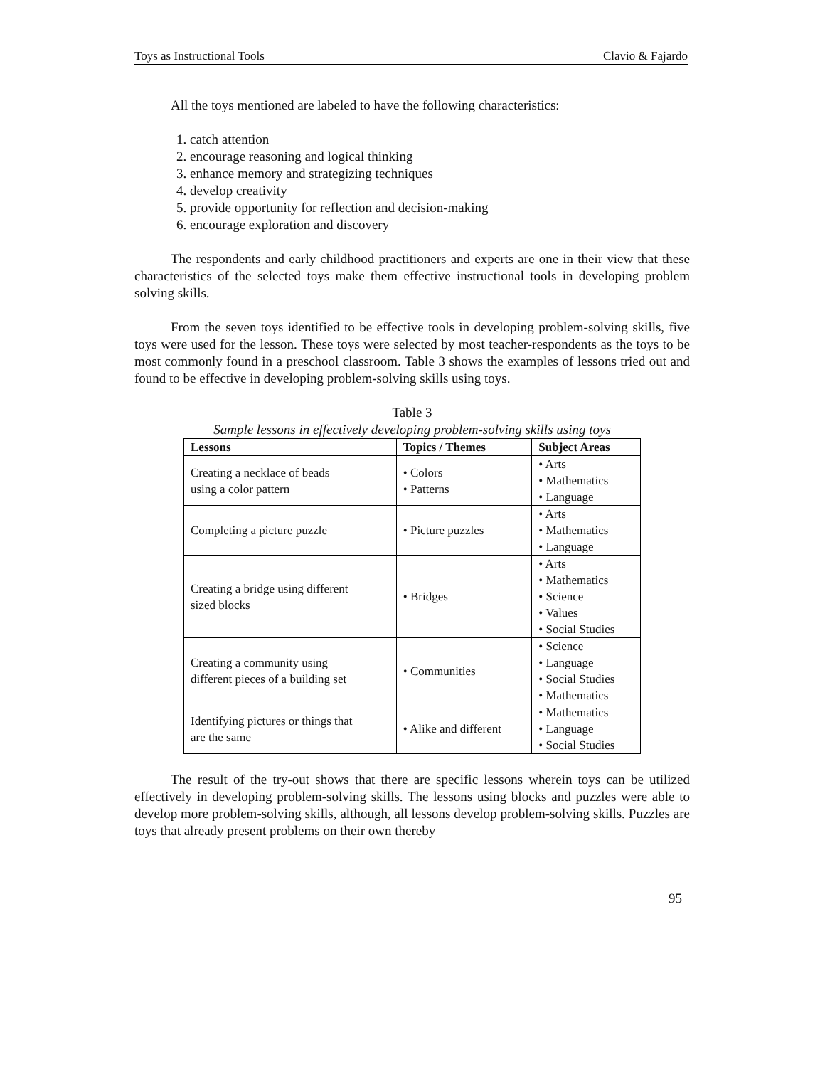Toys as Instructional Tools Clavio & Fajardo
All the toys mentioned are labeled to have the following characteristics:
1. catch attention
2. encourage reasoning and logical thinking
3. enhance memory and strategizing techniques
4. develop creativity
5. provide opportunity for reflection and decision-making
6. encourage exploration and discovery
The respondents and early childhood practitioners and experts are one in their view that these characteristics of the selected toys make them effective instructional tools in developing problem solving skills.
From the seven toys identified to be effective tools in developing problem-solving skills, five toys were used for the lesson. These toys were selected by most teacher-respondents as the toys to be most commonly found in a preschool classroom. Table 3 shows the examples of lessons tried out and found to be effective in developing problem-solving skills using toys.
Table 3
Sample lessons in effectively developing problem-solving skills using toys
| Lessons | Topics / Themes | Subject Areas |
| --- | --- | --- |
| Creating a necklace of beads using a color pattern | • Colors • Patterns | • Arts • Mathematics • Language |
| Completing a picture puzzle | • Picture puzzles | • Arts • Mathematics • Language |
| Creating a bridge using different sized blocks | • Bridges | • Arts • Mathematics • Science • Values • Social Studies |
| Creating a community using different pieces of a building set | • Communities | • Science • Language • Social Studies • Mathematics |
| Identifying pictures or things that are the same | • Alike and different | • Mathematics • Language • Social Studies |
The result of the try-out shows that there are specific lessons wherein toys can be utilized effectively in developing problem-solving skills. The lessons using blocks and puzzles were able to develop more problem-solving skills, although, all lessons develop problem-solving skills. Puzzles are toys that already present problems on their own thereby
95